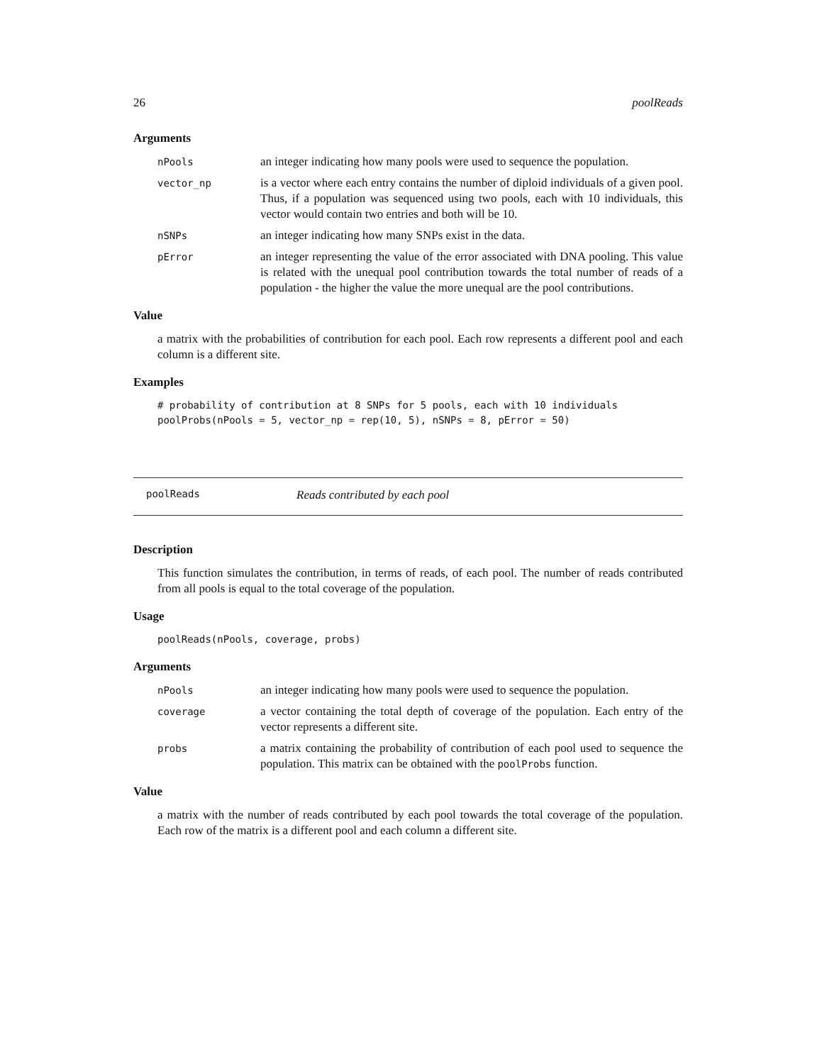26 poolReads
Arguments
nPools an integer indicating how many pools were used to sequence the population.
vector_np is a vector where each entry contains the number of diploid individuals of a given pool. Thus, if a population was sequenced using two pools, each with 10 individuals, this vector would contain two entries and both will be 10.
nSNPs an integer indicating how many SNPs exist in the data.
pError an integer representing the value of the error associated with DNA pooling. This value is related with the unequal pool contribution towards the total number of reads of a population - the higher the value the more unequal are the pool contributions.
Value
a matrix with the probabilities of contribution for each pool. Each row represents a different pool and each column is a different site.
Examples
# probability of contribution at 8 SNPs for 5 pools, each with 10 individuals
poolProbs(nPools = 5, vector_np = rep(10, 5), nSNPs = 8, pError = 50)
poolReads Reads contributed by each pool
Description
This function simulates the contribution, in terms of reads, of each pool. The number of reads contributed from all pools is equal to the total coverage of the population.
Usage
poolReads(nPools, coverage, probs)
Arguments
nPools an integer indicating how many pools were used to sequence the population.
coverage a vector containing the total depth of coverage of the population. Each entry of the vector represents a different site.
probs a matrix containing the probability of contribution of each pool used to sequence the population. This matrix can be obtained with the poolProbs function.
Value
a matrix with the number of reads contributed by each pool towards the total coverage of the population. Each row of the matrix is a different pool and each column a different site.